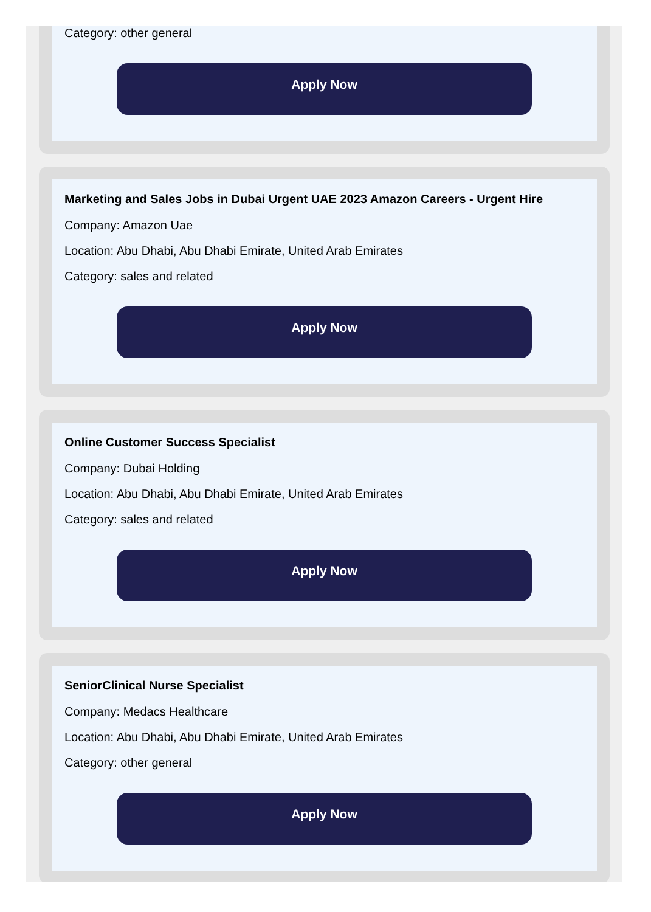Category: other general
Apply Now
Marketing and Sales Jobs in Dubai Urgent UAE 2023 Amazon Careers - Urgent Hire
Company: Amazon Uae
Location: Abu Dhabi, Abu Dhabi Emirate, United Arab Emirates
Category: sales and related
Apply Now
Online Customer Success Specialist
Company: Dubai Holding
Location: Abu Dhabi, Abu Dhabi Emirate, United Arab Emirates
Category: sales and related
Apply Now
SeniorClinical Nurse Specialist
Company: Medacs Healthcare
Location: Abu Dhabi, Abu Dhabi Emirate, United Arab Emirates
Category: other general
Apply Now